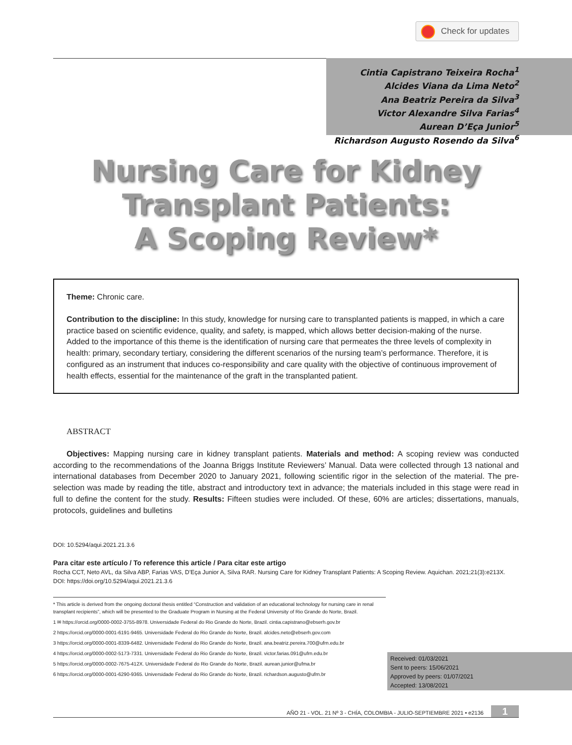Check for updates
Cintia Capistrano Teixeira Rocha<sup>1</sup>
Alcides Viana da Lima Neto<sup>2</sup>
Ana Beatriz Pereira da Silva<sup>3</sup>
Victor Alexandre Silva Farias<sup>4</sup>
Aurean D’Eça Junior<sup>5</sup>
Richardson Augusto Rosendo da Silva<sup>6</sup>
Nursing Care for Kidney
Transplant Patients:
A Scoping Review*
Theme: Chronic care.
Contribution to the discipline: In this study, knowledge for nursing care to transplanted patients is mapped, in which a care practice based on scientific evidence, quality, and safety, is mapped, which allows better decision-making of the nurse. Added to the importance of this theme is the identification of nursing care that permeates the three levels of complexity in health: primary, secondary tertiary, considering the different scenarios of the nursing team’s performance. Therefore, it is configured as an instrument that induces co-responsibility and care quality with the objective of continuous improvement of health effects, essential for the maintenance of the graft in the transplanted patient.
ABSTRACT
Objectives: Mapping nursing care in kidney transplant patients. Materials and method: A scoping review was conducted according to the recommendations of the Joanna Briggs Institute Reviewers’ Manual. Data were collected through 13 national and international databases from December 2020 to January 2021, following scientific rigor in the selection of the material. The pre-selection was made by reading the title, abstract and introductory text in advance; the materials included in this stage were read in full to define the content for the study. Results: Fifteen studies were included. Of these, 60% are articles; dissertations, manuals, protocols, guidelines and bulletins
DOI: 10.5294/aqui.2021.21.3.6
Para citar este artículo / To reference this article / Para citar este artigo
Rocha CCT, Neto AVL, da Silva ABP, Farias VAS, D’Eça Junior A, Silva RAR. Nursing Care for Kidney Transplant Patients: A Scoping Review. Aquichan. 2021;21(3):e213X. DOI: https://doi.org/10.5294/aqui.2021.21.3.6
* This article is derived from the ongoing doctoral thesis entitled “Construction and validation of an educational technology for nursing care in renal transplant recipients”, which will be presented to the Graduate Program in Nursing at the Federal University of Rio Grande do Norte, Brazil.
1 ✉ https://orcid.org/0000-0002-3755-8978. Universidade Federal do Rio Grande do Norte, Brazil. cintia.capistrano@ebserh.gov.br
2 https://orcid.org/0000-0001-6191-9465. Universidade Federal do Rio Grande do Norte, Brazil. alcides.neto@ebserh.gov.com
3 https://orcid.org/0000-0001-8339-6482. Universidade Federal do Rio Grande do Norte, Brazil. ana.beatriz.pereira.700@ufrn.edu.br
4 https://orcid.org/0000-0002-5173-7331. Universidade Federal do Rio Grande do Norte, Brazil. victor.farias.091@ufrn.edu.br
5 https://orcid.org/0000-0002-7675-412X. Universidade Federal do Rio Grande do Norte, Brazil. aurean.junior@ufma.br
6 https://orcid.org/0000-0001-6290-9365. Universidade Federal do Rio Grande do Norte, Brazil. richardson.augusto@ufrn.br
Received: 01/03/2021
Sent to peers: 15/06/2021
Approved by peers: 01/07/2021
Accepted: 13/08/2021
AÑO 21 - VOL. 21 Nº 3 - CHÍA, COLOMBIA - JULIO-SEPTIEMBRE 2021 • e2136 1